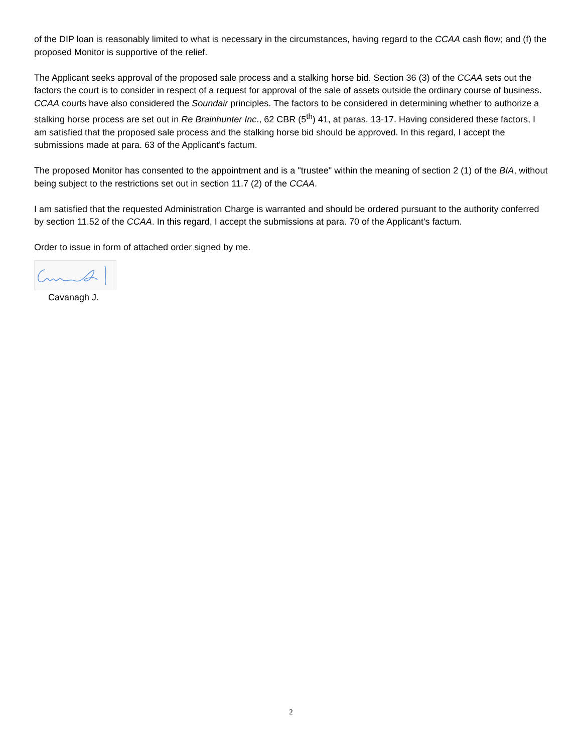of the DIP loan is reasonably limited to what is necessary in the circumstances, having regard to the CCAA cash flow; and (f) the proposed Monitor is supportive of the relief.
The Applicant seeks approval of the proposed sale process and a stalking horse bid. Section 36 (3) of the CCAA sets out the factors the court is to consider in respect of a request for approval of the sale of assets outside the ordinary course of business. CCAA courts have also considered the Soundair principles. The factors to be considered in determining whether to authorize a stalking horse process are set out in Re Brainhunter Inc., 62 CBR (5<sup>th</sup>) 41, at paras. 13-17. Having considered these factors, I am satisfied that the proposed sale process and the stalking horse bid should be approved. In this regard, I accept the submissions made at para. 63 of the Applicant's factum.
The proposed Monitor has consented to the appointment and is a "trustee" within the meaning of section 2 (1) of the BIA, without being subject to the restrictions set out in section 11.7 (2) of the CCAA.
I am satisfied that the requested Administration Charge is warranted and should be ordered pursuant to the authority conferred by section 11.52 of the CCAA. In this regard, I accept the submissions at para. 70 of the Applicant's factum.
Order to issue in form of attached order signed by me.
Cavanagh J.
2